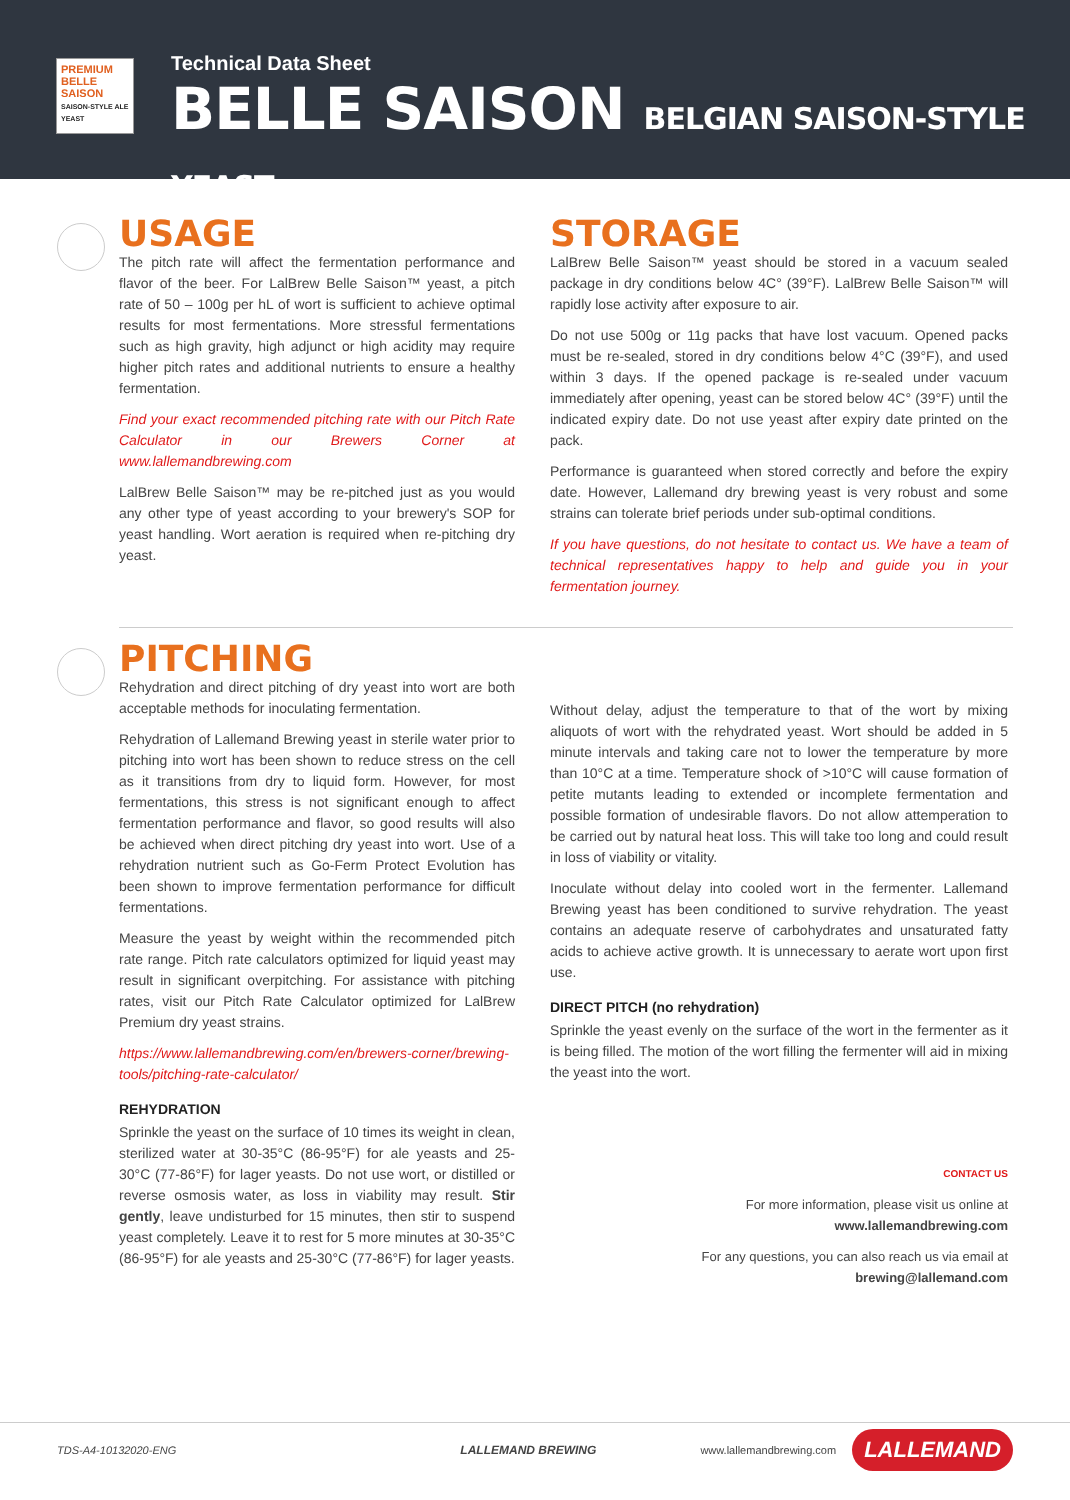PREMIUM
BELLE SAISON
SAISON-STYLE ALE YEAST
Technical Data Sheet
BELLE SAISON BELGIAN SAISON-STYLE YEAST
USAGE
The pitch rate will affect the fermentation performance and flavor of the beer. For LalBrew Belle Saison™ yeast, a pitch rate of 50 – 100g per hL of wort is sufficient to achieve optimal results for most fermentations. More stressful fermentations such as high gravity, high adjunct or high acidity may require higher pitch rates and additional nutrients to ensure a healthy fermentation.
Find your exact recommended pitching rate with our Pitch Rate Calculator in our Brewers Corner at www.lallemandbrewing.com
LalBrew Belle Saison™ may be re-pitched just as you would any other type of yeast according to your brewery's SOP for yeast handling. Wort aeration is required when re-pitching dry yeast.
STORAGE
LalBrew Belle Saison™ yeast should be stored in a vacuum sealed package in dry conditions below 4C° (39°F). LalBrew Belle Saison™ will rapidly lose activity after exposure to air.
Do not use 500g or 11g packs that have lost vacuum. Opened packs must be re-sealed, stored in dry conditions below 4°C (39°F), and used within 3 days. If the opened package is re-sealed under vacuum immediately after opening, yeast can be stored below 4C° (39°F) until the indicated expiry date. Do not use yeast after expiry date printed on the pack.
Performance is guaranteed when stored correctly and before the expiry date. However, Lallemand dry brewing yeast is very robust and some strains can tolerate brief periods under sub-optimal conditions.
If you have questions, do not hesitate to contact us. We have a team of technical representatives happy to help and guide you in your fermentation journey.
PITCHING
Rehydration and direct pitching of dry yeast into wort are both acceptable methods for inoculating fermentation.
Rehydration of Lallemand Brewing yeast in sterile water prior to pitching into wort has been shown to reduce stress on the cell as it transitions from dry to liquid form. However, for most fermentations, this stress is not significant enough to affect fermentation performance and flavor, so good results will also be achieved when direct pitching dry yeast into wort. Use of a rehydration nutrient such as Go-Ferm Protect Evolution has been shown to improve fermentation performance for difficult fermentations.
Measure the yeast by weight within the recommended pitch rate range. Pitch rate calculators optimized for liquid yeast may result in significant overpitching. For assistance with pitching rates, visit our Pitch Rate Calculator optimized for LalBrew Premium dry yeast strains.
https://www.lallemandbrewing.com/en/brewers-corner/brewing-tools/pitching-rate-calculator/
REHYDRATION
Sprinkle the yeast on the surface of 10 times its weight in clean, sterilized water at 30-35°C (86-95°F) for ale yeasts and 25-30°C (77-86°F) for lager yeasts. Do not use wort, or distilled or reverse osmosis water, as loss in viability may result. Stir gently, leave undisturbed for 15 minutes, then stir to suspend yeast completely. Leave it to rest for 5 more minutes at 30-35°C (86-95°F) for ale yeasts and 25-30°C (77-86°F) for lager yeasts.
Without delay, adjust the temperature to that of the wort by mixing aliquots of wort with the rehydrated yeast. Wort should be added in 5 minute intervals and taking care not to lower the temperature by more than 10°C at a time. Temperature shock of >10°C will cause formation of petite mutants leading to extended or incomplete fermentation and possible formation of undesirable flavors. Do not allow attemperation to be carried out by natural heat loss. This will take too long and could result in loss of viability or vitality.
Inoculate without delay into cooled wort in the fermenter. Lallemand Brewing yeast has been conditioned to survive rehydration. The yeast contains an adequate reserve of carbohydrates and unsaturated fatty acids to achieve active growth. It is unnecessary to aerate wort upon first use.
DIRECT PITCH (no rehydration)
Sprinkle the yeast evenly on the surface of the wort in the fermenter as it is being filled. The motion of the wort filling the fermenter will aid in mixing the yeast into the wort.
CONTACT US
For more information, please visit us online at
www.lallemandbrewing.com
For any questions, you can also reach us via email at
brewing@lallemand.com
TDS-A4-10132020-ENG LALLEMAND BREWING www.lallemandbrewing.com LALLEMAND